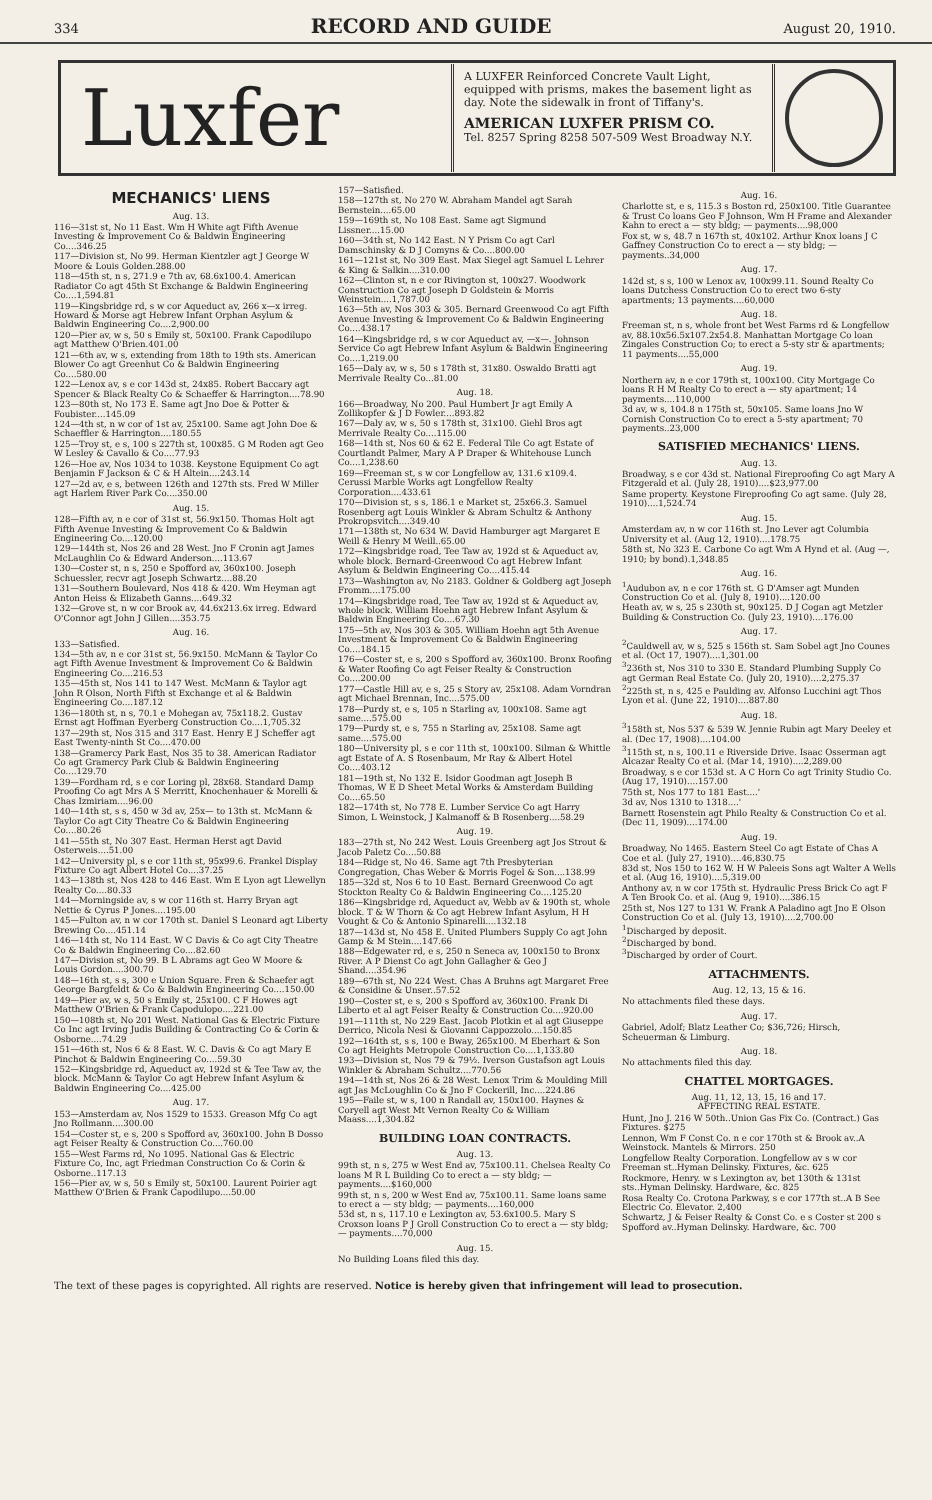334
RECORD AND GUIDE
August 20, 1910.
Luxfer
A LUXFER Reinforced Concrete Vault Light, equipped with prisms, makes the basement light as day. Note the sidewalk in front of Tiffany's.
AMERICAN LUXFER PRISM CO.
Tel. 8257 Spring 8258 507-509 West Broadway N.Y.
MECHANICS' LIENS
Aug. 13.
116—31st st, No 11 East. Wm H White agt Fifth Avenue Investing & Improvement Co & Baldwin Engineering Co....346.25
117—Division st, No 99. Herman Kientzler agt J George W Moore & Louis Golden.288.00
118—45th st, n s, 271.9 e 7th av, 68.6x100.4. American Radiator Co agt 45th St Exchange & Baldwin Engineering Co....1,594.81
119—Kingsbridge rd, s w cor Aqueduct av, 266 x—x irreg. Howard & Morse agt Hebrew Infant Orphan Asylum & Baldwin Engineering Co....2,900.00
120—Pier av, w s, 50 s Emily st, 50x100. Frank Capodilupo agt Matthew O'Brien.401.00
121—6th av, w s, extending from 18th to 19th sts. American Blower Co agt Greenhut Co & Baldwin Engineering Co....580.00
122—Lenox av, s e cor 143d st, 24x85. Robert Baccary agt Spencer & Black Realty Co & Schaeffer & Harrington....78.90
123—80th st, No 173 E. Same agt Jno Doe & Potter & Foubister....145.09
124—4th st, n w cor of 1st av, 25x100. Same agt John Doe & Schaeffler & Harrington....180.55
125—Troy st, e s, 100 s 227th st, 100x85. G M Roden agt Geo W Lesley & Cavallo & Co....77.93
126—Hoe av, Nos 1034 to 1038. Keystone Equipment Co agt Benjamin F Jackson & C & H Altein....243.14
127—2d av, e s, between 126th and 127th sts. Fred W Miller agt Harlem River Park Co....350.00
Aug. 15.
128—Fifth av, n e cor of 31st st, 56.9x150. Thomas Holt agt Fifth Avenue Investing & Improvement Co & Baldwin Engineering Co....120.00
129—144th st, Nos 26 and 28 West. Jno F Cronin agt James McLaughlin Co & Edward Anderson....113.67
130—Coster st, n s, 250 e Spofford av, 360x100. Joseph Schuessler, recvr agt Joseph Schwartz....88.20
131—Southern Boulevard, Nos 418 & 420. Wm Heyman agt Anton Heiss & Elizabeth Ganns....649.32
132—Grove st, n w cor Brook av, 44.6x213.6x irreg. Edward O'Connor agt John J Gillen....353.75
Aug. 16.
133—Satisfied.
134—5th av, n e cor 31st st, 56.9x150. McMann & Taylor Co agt Fifth Avenue Investment & Improvement Co & Baldwin Engineering Co....216.53
135—45th st, Nos 141 to 147 West. McMann & Taylor agt John R Olson, North Fifth st Exchange et al & Baldwin Engineering Co....187.12
136—180th st, n s, 70.1 e Mohegan av, 75x118.2. Gustav Ernst agt Hoffman Eyerberg Construction Co....1,705.32
137—29th st, Nos 315 and 317 East. Henry E J Scheffer agt East Twenty-ninth St Co....470.00
138—Gramercy Park East, Nos 35 to 38. American Radiator Co agt Gramercy Park Club & Baldwin Engineering Co....129.70
139—Fordham rd, s e cor Loring pl, 28x68. Standard Damp Proofing Co agt Mrs A S Merritt, Knochenhauer & Morelli & Chas Izmiriam....96.00
140—14th st, s s, 450 w 3d av, 25x— to 13th st. McMann & Taylor Co agt City Theatre Co & Baldwin Engineering Co....80.26
141—55th st, No 307 East. Herman Herst agt David Osterweis....51.00
142—University pl, s e cor 11th st, 95x99.6. Frankel Display Fixture Co agt Albert Hotel Co....37.25
143—138th st, Nos 428 to 446 East. Wm E Lyon agt Llewellyn Realty Co....80.33
144—Morningside av, s w cor 116th st. Harry Bryan agt Nettie & Cyrus P Jones....195.00
145—Fulton av, n w cor 170th st. Daniel S Leonard agt Liberty Brewing Co....451.14
146—14th st, No 114 East. W C Davis & Co agt City Theatre Co & Baldwin Engineering Co....82.60
147—Division st, No 99. B L Abrams agt Geo W Moore & Louis Gordon....300.70
148—16th st, s s, 300 e Union Square. Fren & Schaefer agt George Bargfeldt & Co & Baldwin Engineering Co....150.00
149—Pier av, w s, 50 s Emily st, 25x100. C F Howes agt Matthew O'Brien & Frank Capodulopo....221.00
150—108th st, No 201 West. National Gas & Electric Fixture Co Inc agt Irving Judis Building & Contracting Co & Corin & Osborne....74.29
151—46th st, Nos 6 & 8 East. W. C. Davis & Co agt Mary E Pinchot & Baldwin Engineering Co....59.30
152—Kingsbridge rd, Aqueduct av, 192d st & Tee Taw av, the block. McMann & Taylor Co agt Hebrew Infant Asylum & Baldwin Engineering Co....425.00
Aug. 17.
153—Amsterdam av, Nos 1529 to 1533. Greason Mfg Co agt Jno Rollmann....300.00
154—Coster st, e s, 200 s Spofford av, 360x100. John B Dosso agt Feiser Realty & Construction Co....760.00
155—West Farms rd, No 1095. National Gas & Electric Fixture Co, Inc, agt Friedman Construction Co & Corin & Osborne..117.13
156—Pier av, w s, 50 s Emily st, 50x100. Laurent Poirier agt Matthew O'Brien & Frank Capodilupo....50.00
157—Satisfied.
158—127th st, No 270 W. Abraham Mandel agt Sarah Bernstein....65.00
159—169th st, No 108 East. Same agt Sigmund Lissner....15.00
160—34th st, No 142 East. N Y Prism Co agt Carl Damschinsky & D J Comyns & Co....800.00
161—121st st, No 309 East. Max Siegel agt Samuel L Lehrer & King & Salkin....310.00
162—Clinton st, n e cor Rivington st, 100x27. Woodwork Construction Co agt Joseph D Goldstein & Morris Weinstein....1,787.00
163—5th av, Nos 303 & 305. Bernard Greenwood Co agt Fifth Avenue Investing & Improvement Co & Baldwin Engineering Co....438.17
164—Kingsbridge rd, s w cor Aqueduct av, —x—. Johnson Service Co agt Hebrew Infant Asylum & Baldwin Engineering Co....1,219.00
165—Daly av, w s, 50 s 178th st, 31x80. Oswaldo Bratti agt Merrivale Realty Co...81.00
Aug. 18.
166—Broadway, No 200. Paul Humbert Jr agt Emily A Zollikopfer & J D Fowler....893.82
167—Daly av, w s, 50 s 178th st, 31x100. Giehl Bros agt Merrivale Realty Co....115.00
168—14th st, Nos 60 & 62 E. Federal Tile Co agt Estate of Courtlandt Palmer, Mary A P Draper & Whitehouse Lunch Co....1,238.60
169—Freeman st, s w cor Longfellow av, 131.6 x109.4. Cerussi Marble Works agt Longfellow Realty Corporation....433.61
170—Division st, s s, 186.1 e Market st, 25x66.3. Samuel Rosenberg agt Louis Winkler & Abram Schultz & Anthony Prokropsvitch....349.40
171—138th st, No 634 W. David Hamburger agt Margaret E Weill & Henry M Weill..65.00
172—Kingsbridge road, Tee Taw av, 192d st & Aqueduct av, whole block. Bernard-Greenwood Co agt Hebrew Infant Asylum & Beldwin Engineering Co....415.44
173—Washington av, No 2183. Goldner & Goldberg agt Joseph Fromm....175.00
174—Kingsbridge road, Tee Taw av, 192d st & Aqueduct av, whole block. William Hoehn agt Hebrew Infant Asylum & Baldwin Engineering Co....67.30
175—5th av, Nos 303 & 305. William Hoehn agt 5th Avenue Investment & Improvement Co & Baldwin Engineering Co....184.15
176—Coster st, e s, 200 s Spofford av, 360x100. Bronx Roofing & Water Roofing Co agt Feiser Realty & Construction Co....200.00
177—Castle Hill av, e s, 25 s Story av, 25x108. Adam Vorndran agt Michael Brennan, Inc....575.00
178—Purdy st, e s, 105 n Starling av, 100x108. Same agt same....575.00
179—Purdy st, e s, 755 n Starling av, 25x108. Same agt same....575.00
180—University pl, s e cor 11th st, 100x100. Silman & Whittle agt Estate of A. S Rosenbaum, Mr Ray & Albert Hotel Co....403.12
181—19th st, No 132 E. Isidor Goodman agt Joseph B Thomas, W E D Sheet Metal Works & Amsterdam Building Co....65.50
182—174th st, No 778 E. Lumber Service Co agt Harry Simon, L Weinstock, J Kalmanoff & B Rosenberg....58.29
Aug. 19.
183—27th st, No 242 West. Louis Greenberg agt Jos Strout & Jacob Paletz Co....50.88
184—Ridge st, No 46. Same agt 7th Presbyterian Congregation, Chas Weber & Morris Fogel & Son....138.99
185—32d st, Nos 6 to 10 East. Bernard Greenwood Co agt Stockton Realty Co & Baldwin Engineering Co....125.20
186—Kingsbridge rd, Aqueduct av, Webb av & 190th st, whole block. T & W Thorn & Co agt Hebrew Infant Asylum, H H Vought & Co & Antonio Spinarelli....132.18
187—143d st, No 458 E. United Plumbers Supply Co agt John Gamp & M Stein....147.66
188—Edgewater rd, e s, 250 n Seneca av, 100x150 to Bronx River. A P Dienst Co agt John Gallagher & Geo J Shand....354.96
189—67th st, No 224 West. Chas A Bruhns agt Margaret Free & Considine & Unser..57.52
190—Coster st, e s, 200 s Spofford av, 360x100. Frank Di Liberto et al agt Feiser Realty & Construction Co....920.00
191—111th st, No 229 East. Jacob Plotkin et al agt Giuseppe Derrico, Nicola Nesi & Giovanni Cappozzolo....150.85
192—164th st, s s, 100 e Bway, 265x100. M Eberhart & Son Co agt Heights Metropole Construction Co....1,133.80
193—Division st, Nos 79 & 79½. Iverson Gustafson agt Louis Winkler & Abraham Schultz....770.56
194—14th st, Nos 26 & 28 West. Lenox Trim & Moulding Mill agt Jas McLoughlin Co & Jno F Cockerill, Inc....224.86
195—Faile st, w s, 100 n Randall av, 150x100. Haynes & Coryell agt West Mt Vernon Realty Co & William Maass....1,304.82
BUILDING LOAN CONTRACTS.
Aug. 13.
99th st, n s, 275 w West End av, 75x100.11. Chelsea Realty Co loans M R L Building Co to erect a — sty bldg; — payments....$160,000
99th st, n s, 200 w West End av, 75x100.11. Same loans same to erect a — sty bldg; — payments....160,000
53d st, n s, 117.10 e Lexington av, 53.6x100.5. Mary S Croxson loans P J Groll Construction Co to erect a — sty bldg; — payments....70,000
Aug. 15.
No Building Loans filed this day.
Aug. 16.
Charlotte st, e s, 115.3 s Boston rd, 250x100. Title Guarantee & Trust Co loans Geo F Johnson, Wm H Frame and Alexander Kahn to erect a — sty bldg; — payments....98,000
Fox st, w s, 48.7 n 167th st, 40x102. Arthur Knox loans J C Gaffney Construction Co to erect a — sty bldg; — payments..34,000
Aug. 17.
142d st, s s, 100 w Lenox av, 100x99.11. Sound Realty Co loans Dutchess Construction Co to erect two 6-sty apartments; 13 payments....60,000
Aug. 18.
Freeman st, n s, whole front bet West Farms rd & Longfellow av, 88.10x56.5x107.2x54.8. Manhattan Mortgage Co loan Zingales Construction Co; to erect a 5-sty str & apartments; 11 payments....55,000
Aug. 19.
Northern av, n e cor 179th st, 100x100. City Mortgage Co loans R H M Realty Co to erect a — sty apartment; 14 payments....110,000
3d av, w s, 104.8 n 175th st, 50x105. Same loans Jno W Cornish Construction Co to erect a 5-sty apartment; 70 payments..23,000
SATISFIED MECHANICS' LIENS.
Aug. 13.
Broadway, s e cor 43d st. National Fireproofing Co agt Mary A Fitzgerald et al. (July 28, 1910)....$23,977.00
Same property. Keystone Fireproofing Co agt same. (July 28, 1910)....1,524.74
Aug. 15.
Amsterdam av, n w cor 116th st. Jno Lever agt Columbia University et al. (Aug 12, 1910)....178.75
58th st, No 323 E. Carbone Co agt Wm A Hynd et al. (Aug —, 1910; by bond).1,348.85
Aug. 16.
<sup>1</sup> Audubon av, n e cor 176th st. G D'Amser agt Munden Construction Co et al. (July 8, 1910)....120.00
Heath av, w s, 25 s 230th st, 90x125. D J Cogan agt Metzler Building & Construction Co. (July 23, 1910)....176.00
Aug. 17.
<sup>2</sup> Cauldwell av, w s, 525 s 156th st. Sam Sobel agt Jno Counes et al. (Oct 17, 1907)....1,301.00
<sup>3</sup> 236th st, Nos 310 to 330 E. Standard Plumbing Supply Co agt German Real Estate Co. (July 20, 1910)....2,275.37
<sup>2</sup> 225th st, n s, 425 e Paulding av. Alfonso Lucchini agt Thos Lyon et al. (June 22, 1910)....887.80
Aug. 18.
<sup>3</sup> 158th st, Nos 537 & 539 W. Jennie Rubin agt Mary Deeley et al. (Dec 17, 1908)....104.00
<sup>3</sup> 115th st, n s, 100.11 e Riverside Drive. Isaac Osserman agt Alcazar Realty Co et al. (Mar 14, 1910)....2,289.00
Broadway, s e cor 153d st. A C Horn Co agt Trinity Studio Co. (Aug 17, 1910)....157.00
75th st, Nos 177 to 181 East....'
3d av, Nos 1310 to 1318....'
Barnett Rosenstein agt Philo Realty & Construction Co et al. (Dec 11, 1909)....174.00
Aug. 19.
Broadway, No 1465. Eastern Steel Co agt Estate of Chas A Coe et al. (July 27, 1910)....46,830.75
83d st, Nos 150 to 162 W. H W Paleeis Sons agt Walter A Wells et al. (Aug 16, 1910)....5,319.00
Anthony av, n w cor 175th st. Hydraulic Press Brick Co agt F A Ten Brook Co. et al. (Aug 9, 1910)....386.15
25th st, Nos 127 to 131 W. Frank A Paladino agt Jno E Olson Construction Co et al. (July 13, 1910)....2,700.00
<sup>1</sup> Discharged by deposit.
<sup>2</sup> Discharged by bond.
<sup>3</sup> Discharged by order of Court.
ATTACHMENTS.
Aug. 12, 13, 15 & 16.
No attachments filed these days.
Aug. 17.
Gabriel, Adolf; Blatz Leather Co; $36,726; Hirsch, Scheuerman & Limburg.
Aug. 18.
No attachments filed this day.
CHATTEL MORTGAGES.
Aug. 11, 12, 13, 15, 16 and 17.
AFFECTING REAL ESTATE.
Hunt, Jno J. 216 W 50th..Union Gas Fix Co. (Contract.) Gas Fixtures. $275
Lennon, Wm F Const Co. n e cor 170th st & Brook av..A Weinstock. Mantels & Mirrors. 250
Longfellow Realty Corporation. Longfellow av s w cor Freeman st..Hyman Delinsky. Fixtures, &c. 625
Rockmore, Henry. w s Lexington av, bet 130th & 131st sts..Hyman Delinsky. Hardware, &c. 825
Rosa Realty Co. Crotona Parkway, s e cor 177th st..A B See Electric Co. Elevator. 2,400
Schwartz, J & Feiser Realty & Const Co. e s Coster st 200 s Spofford av..Hyman Delinsky. Hardware, &c. 700
The text of these pages is copyrighted. All rights are reserved. Notice is hereby given that infringement will lead to prosecution.